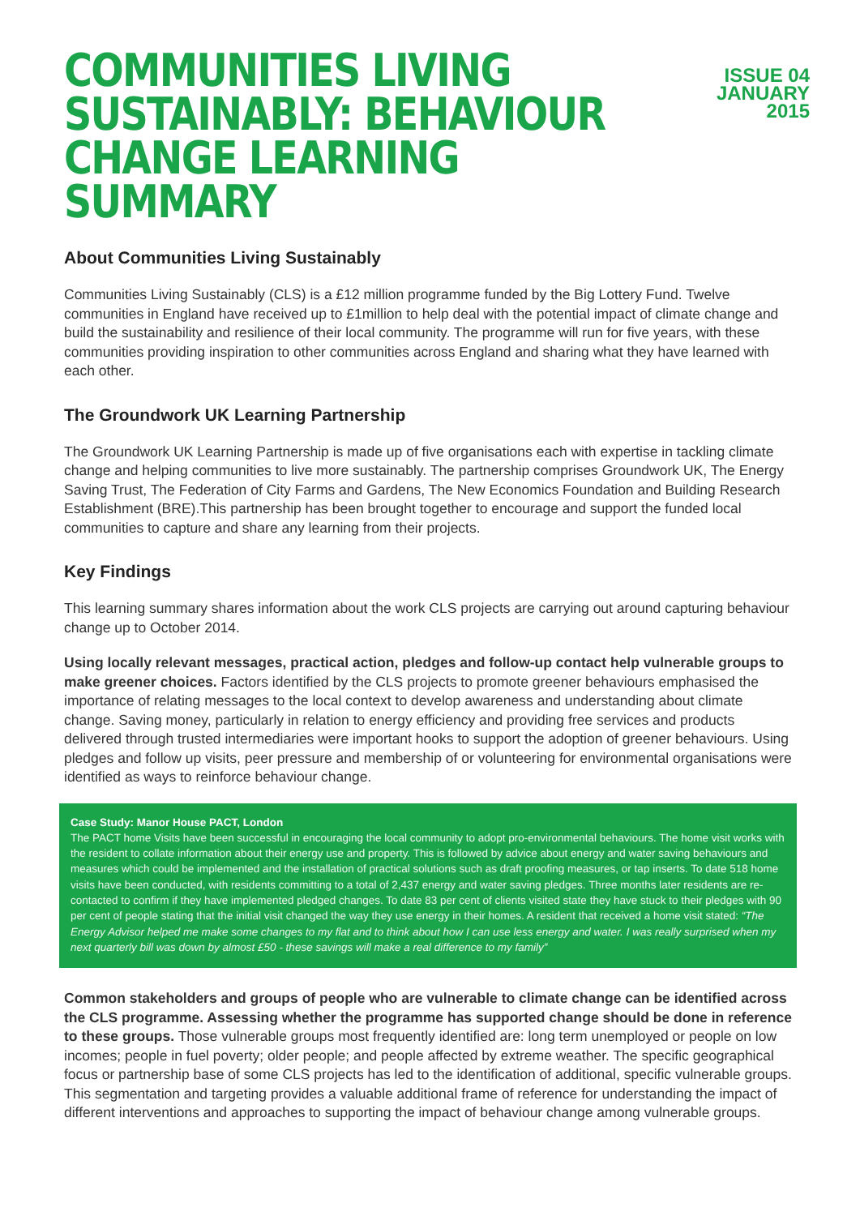COMMUNITIES LIVING SUSTAINABLY: BEHAVIOUR CHANGE LEARNING SUMMARY
ISSUE 04
JANUARY
2015
About Communities Living Sustainably
Communities Living Sustainably (CLS) is a £12 million programme funded by the Big Lottery Fund. Twelve communities in England have received up to £1million to help deal with the potential impact of climate change and build the sustainability and resilience of their local community. The programme will run for five years, with these communities providing inspiration to other communities across England and sharing what they have learned with each other.
The Groundwork UK Learning Partnership
The Groundwork UK Learning Partnership is made up of five organisations each with expertise in tackling climate change and helping communities to live more sustainably. The partnership comprises Groundwork UK, The Energy Saving Trust, The Federation of City Farms and Gardens, The New Economics Foundation and Building Research Establishment (BRE).This partnership has been brought together to encourage and support the funded local communities to capture and share any learning from their projects.
Key Findings
This learning summary shares information about the work CLS projects are carrying out around capturing behaviour change up to October 2014.
Using locally relevant messages, practical action, pledges and follow-up contact help vulnerable groups to make greener choices. Factors identified by the CLS projects to promote greener behaviours emphasised the importance of relating messages to the local context to develop awareness and understanding about climate change. Saving money, particularly in relation to energy efficiency and providing free services and products delivered through trusted intermediaries were important hooks to support the adoption of greener behaviours. Using pledges and follow up visits, peer pressure and membership of or volunteering for environmental organisations were identified as ways to reinforce behaviour change.
Case Study: Manor House PACT, London
The PACT home Visits have been successful in encouraging the local community to adopt pro-environmental behaviours. The home visit works with the resident to collate information about their energy use and property. This is followed by advice about energy and water saving behaviours and measures which could be implemented and the installation of practical solutions such as draft proofing measures, or tap inserts. To date 518 home visits have been conducted, with residents committing to a total of 2,437 energy and water saving pledges. Three months later residents are re-contacted to confirm if they have implemented pledged changes. To date 83 per cent of clients visited state they have stuck to their pledges with 90 per cent of people stating that the initial visit changed the way they use energy in their homes. A resident that received a home visit stated: “The Energy Advisor helped me make some changes to my flat and to think about how I can use less energy and water. I was really surprised when my next quarterly bill was down by almost £50 - these savings will make a real difference to my family”
Common stakeholders and groups of people who are vulnerable to climate change can be identified across the CLS programme. Assessing whether the programme has supported change should be done in reference to these groups. Those vulnerable groups most frequently identified are: long term unemployed or people on low incomes; people in fuel poverty; older people; and people affected by extreme weather. The specific geographical focus or partnership base of some CLS projects has led to the identification of additional, specific vulnerable groups. This segmentation and targeting provides a valuable additional frame of reference for understanding the impact of different interventions and approaches to supporting the impact of behaviour change among vulnerable groups.